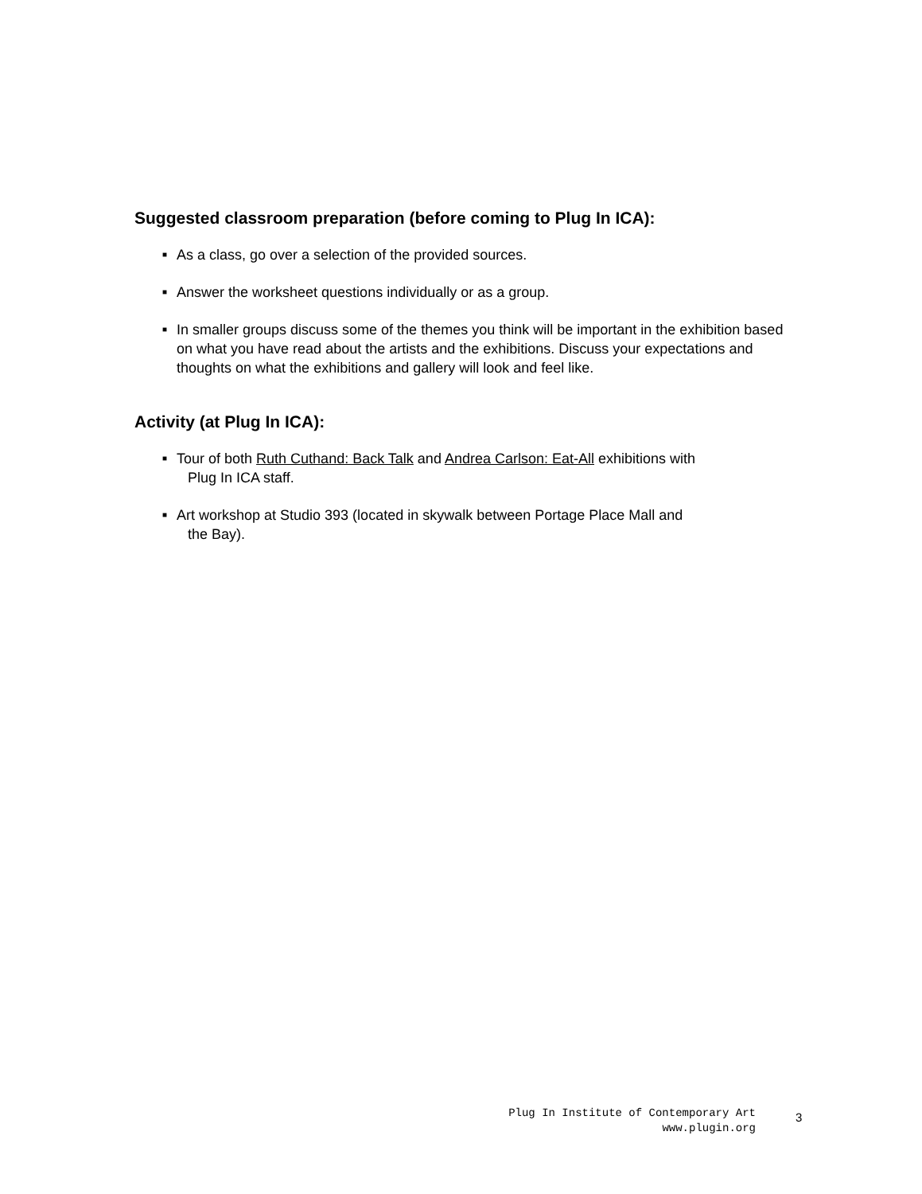Suggested classroom preparation (before coming to Plug In ICA):
■ As a class, go over a selection of the provided sources.
■ Answer the worksheet questions individually or as a group.
■ In smaller groups discuss some of the themes you think will be important in the exhibition based on what you have read about the artists and the exhibitions. Discuss your expectations and thoughts on what the exhibitions and gallery will look and feel like.
Activity (at Plug In ICA):
■ Tour of both Ruth Cuthand: Back Talk and Andrea Carlson: Eat-All exhibitions with
Plug In ICA staff.
■ Art workshop at Studio 393 (located in skywalk between Portage Place Mall and
the Bay).
Plug In Institute of Contemporary Art
www.plugin.org
3